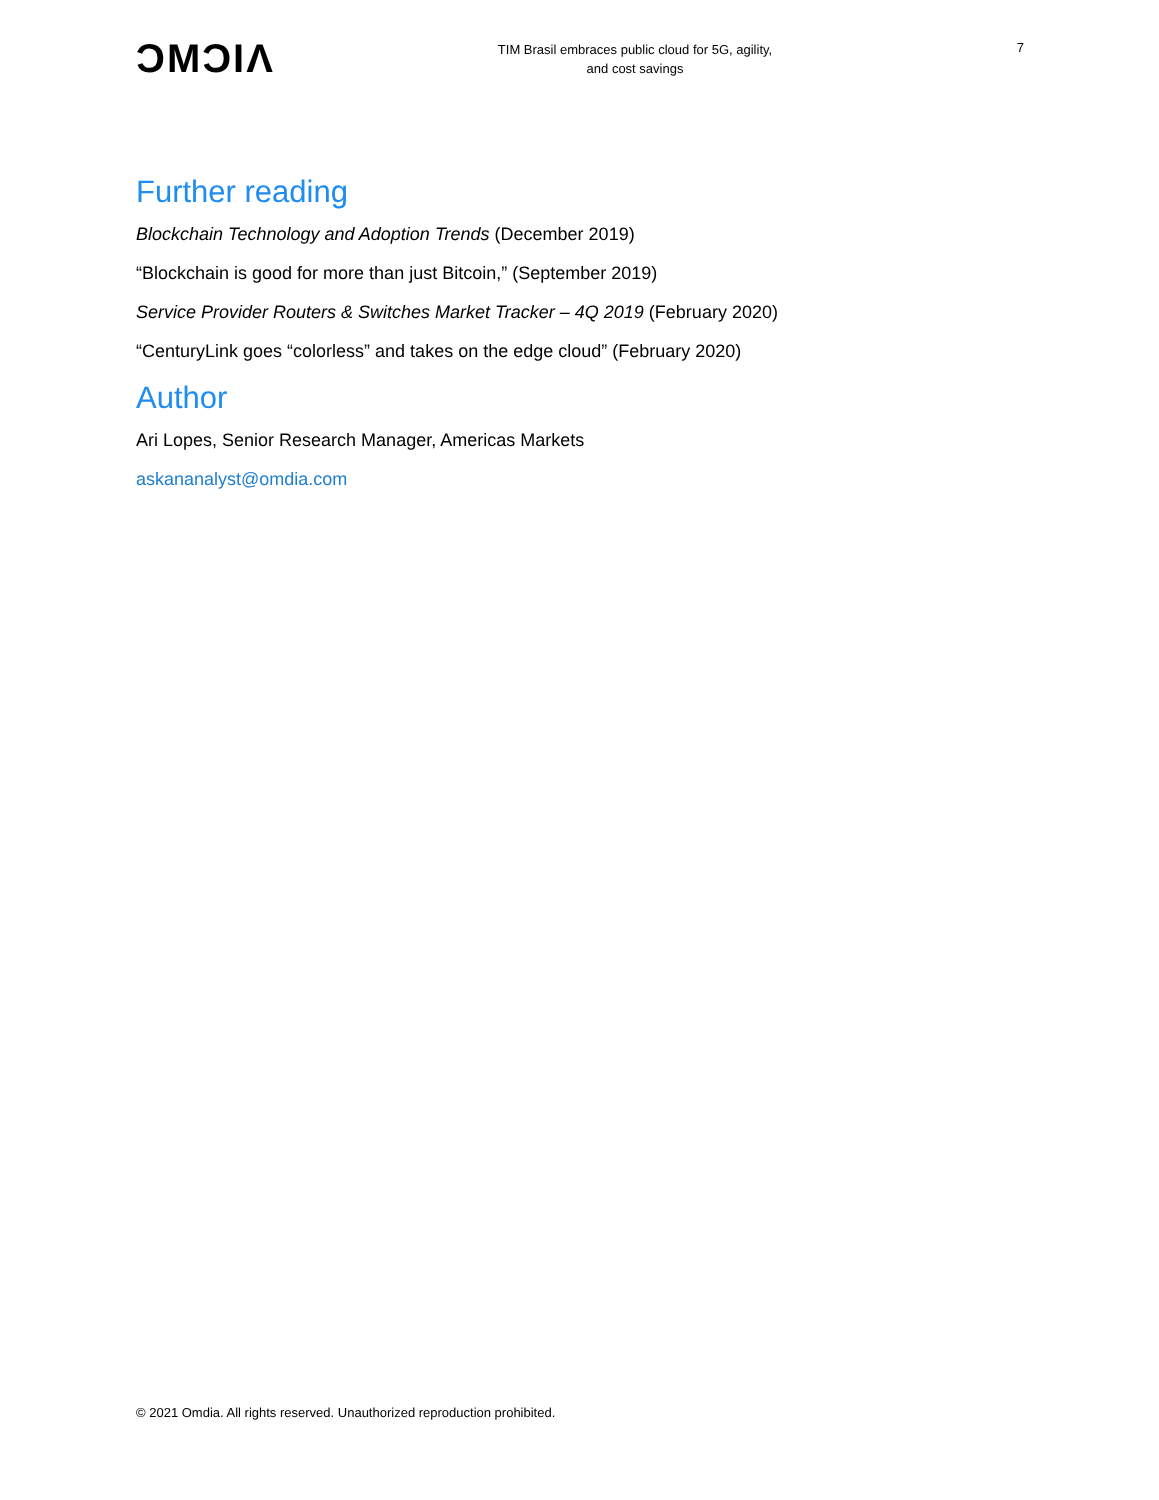ƆMƆIΛ
TIM Brasil embraces public cloud for 5G, agility,
and cost savings
7
Further reading
Blockchain Technology and Adoption Trends (December 2019)
“Blockchain is good for more than just Bitcoin,” (September 2019)
Service Provider Routers & Switches Market Tracker – 4Q 2019 (February 2020)
“CenturyLink goes “colorless” and takes on the edge cloud” (February 2020)
Author
Ari Lopes, Senior Research Manager, Americas Markets
askananalyst@omdia.com
© 2021 Omdia. All rights reserved. Unauthorized reproduction prohibited.